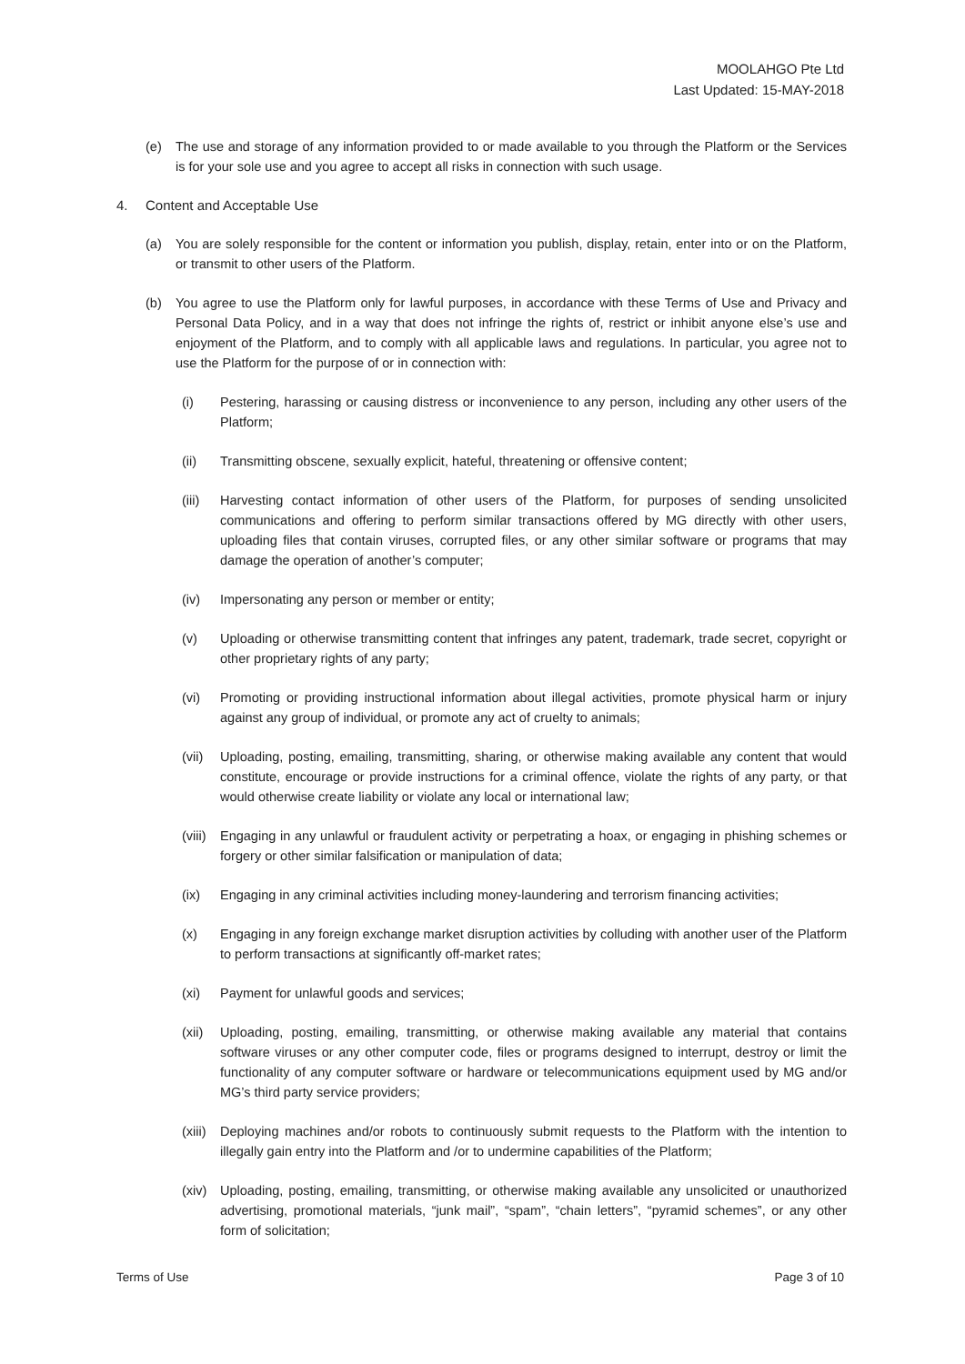MOOLAHGO Pte Ltd
Last Updated: 15-MAY-2018
(e) The use and storage of any information provided to or made available to you through the Platform or the Services is for your sole use and you agree to accept all risks in connection with such usage.
4. Content and Acceptable Use
(a) You are solely responsible for the content or information you publish, display, retain, enter into or on the Platform, or transmit to other users of the Platform.
(b) You agree to use the Platform only for lawful purposes, in accordance with these Terms of Use and Privacy and Personal Data Policy, and in a way that does not infringe the rights of, restrict or inhibit anyone else’s use and enjoyment of the Platform, and to comply with all applicable laws and regulations. In particular, you agree not to use the Platform for the purpose of or in connection with:
(i) Pestering, harassing or causing distress or inconvenience to any person, including any other users of the Platform;
(ii) Transmitting obscene, sexually explicit, hateful, threatening or offensive content;
(iii) Harvesting contact information of other users of the Platform, for purposes of sending unsolicited communications and offering to perform similar transactions offered by MG directly with other users, uploading files that contain viruses, corrupted files, or any other similar software or programs that may damage the operation of another’s computer;
(iv) Impersonating any person or member or entity;
(v) Uploading or otherwise transmitting content that infringes any patent, trademark, trade secret, copyright or other proprietary rights of any party;
(vi) Promoting or providing instructional information about illegal activities, promote physical harm or injury against any group of individual, or promote any act of cruelty to animals;
(vii) Uploading, posting, emailing, transmitting, sharing, or otherwise making available any content that would constitute, encourage or provide instructions for a criminal offence, violate the rights of any party, or that would otherwise create liability or violate any local or international law;
(viii) Engaging in any unlawful or fraudulent activity or perpetrating a hoax, or engaging in phishing schemes or forgery or other similar falsification or manipulation of data;
(ix) Engaging in any criminal activities including money-laundering and terrorism financing activities;
(x) Engaging in any foreign exchange market disruption activities by colluding with another user of the Platform to perform transactions at significantly off-market rates;
(xi) Payment for unlawful goods and services;
(xii) Uploading, posting, emailing, transmitting, or otherwise making available any material that contains software viruses or any other computer code, files or programs designed to interrupt, destroy or limit the functionality of any computer software or hardware or telecommunications equipment used by MG and/or MG’s third party service providers;
(xiii) Deploying machines and/or robots to continuously submit requests to the Platform with the intention to illegally gain entry into the Platform and /or to undermine capabilities of the Platform;
(xiv) Uploading, posting, emailing, transmitting, or otherwise making available any unsolicited or unauthorized advertising, promotional materials, “junk mail”, “spam”, “chain letters”, “pyramid schemes”, or any other form of solicitation;
Terms of Use Page 3 of 10